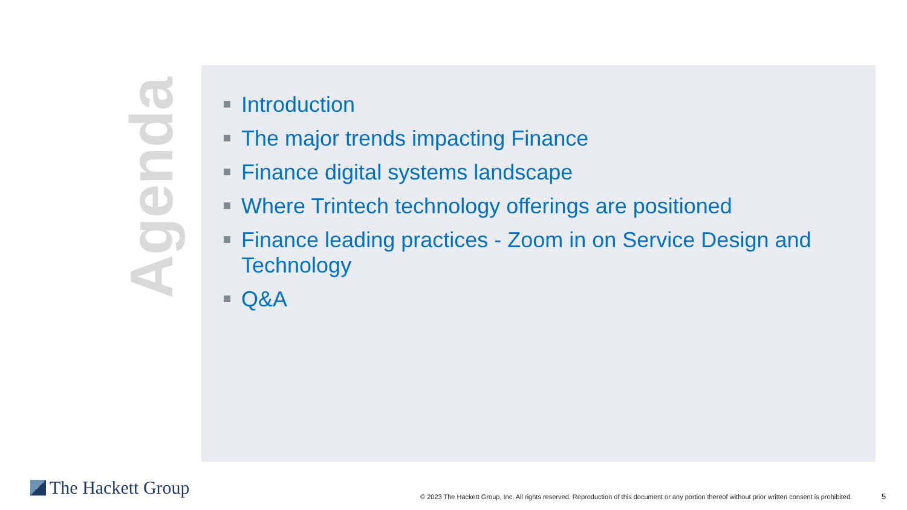Agenda
Introduction
The major trends impacting Finance
Finance digital systems landscape
Where Trintech technology offerings are positioned
Finance leading practices - Zoom in on Service Design and Technology
Q&A
The Hackett Group
© 2023 The Hackett Group, Inc. All rights reserved. Reproduction of this document or any portion thereof without prior written consent is prohibited.
5